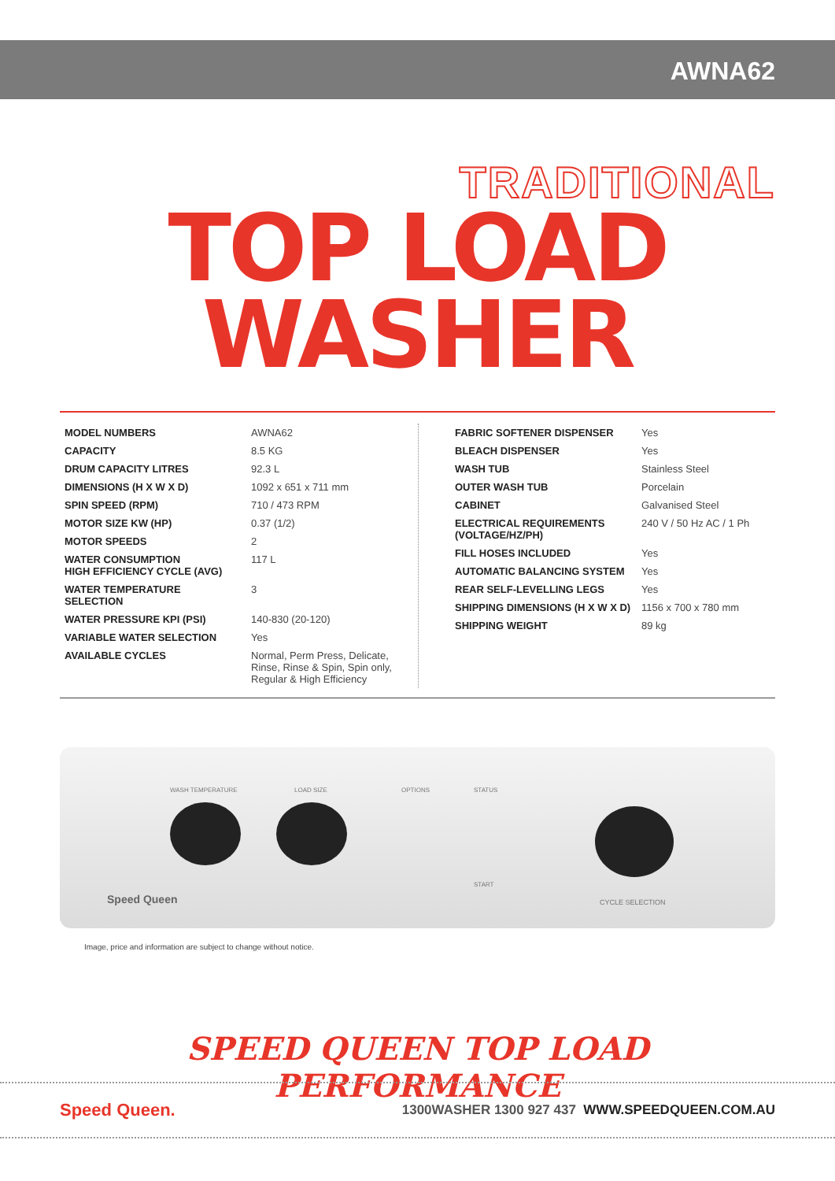AWNA62
TRADITIONAL
TOP LOAD WASHER
| MODEL NUMBERS | AWNA62 |
| CAPACITY | 8.5 KG |
| DRUM CAPACITY LITRES | 92.3 L |
| DIMENSIONS (H X W X D) | 1092 x 651 x 711 mm |
| SPIN SPEED (RPM) | 710 / 473 RPM |
| MOTOR SIZE KW (HP) | 0.37 (1/2) |
| MOTOR SPEEDS | 2 |
| WATER CONSUMPTION HIGH EFFICIENCY CYCLE (AVG) | 117 L |
| WATER TEMPERATURE SELECTION | 3 |
| WATER PRESSURE KPI (PSI) | 140-830 (20-120) |
| VARIABLE WATER SELECTION | Yes |
| AVAILABLE CYCLES | Normal, Perm Press, Delicate, Rinse, Rinse & Spin, Spin only, Regular & High Efficiency |
| FABRIC SOFTENER DISPENSER | Yes |
| BLEACH DISPENSER | Yes |
| WASH TUB | Stainless Steel |
| OUTER WASH TUB | Porcelain |
| CABINET | Galvanised Steel |
| ELECTRICAL REQUIREMENTS (VOLTAGE/HZ/PH) | 240 V / 50 Hz AC / 1 Ph |
| FILL HOSES INCLUDED | Yes |
| AUTOMATIC BALANCING SYSTEM | Yes |
| REAR SELF-LEVELLING LEGS | Yes |
| SHIPPING DIMENSIONS (H X W X D) | 1156 x 700 x 780 mm |
| SHIPPING WEIGHT | 89 kg |
WASH TEMPERATURE LOAD SIZE OPTIONS STATUS
START
Speed Queen CYCLE SELECTION
Image, price and information are subject to change without notice.
SPEED QUEEN TOP LOAD PERFORMANCE
Speed Queen. 1300WASHER 1300 927 437 WWW.SPEEDQUEEN.COM.AU